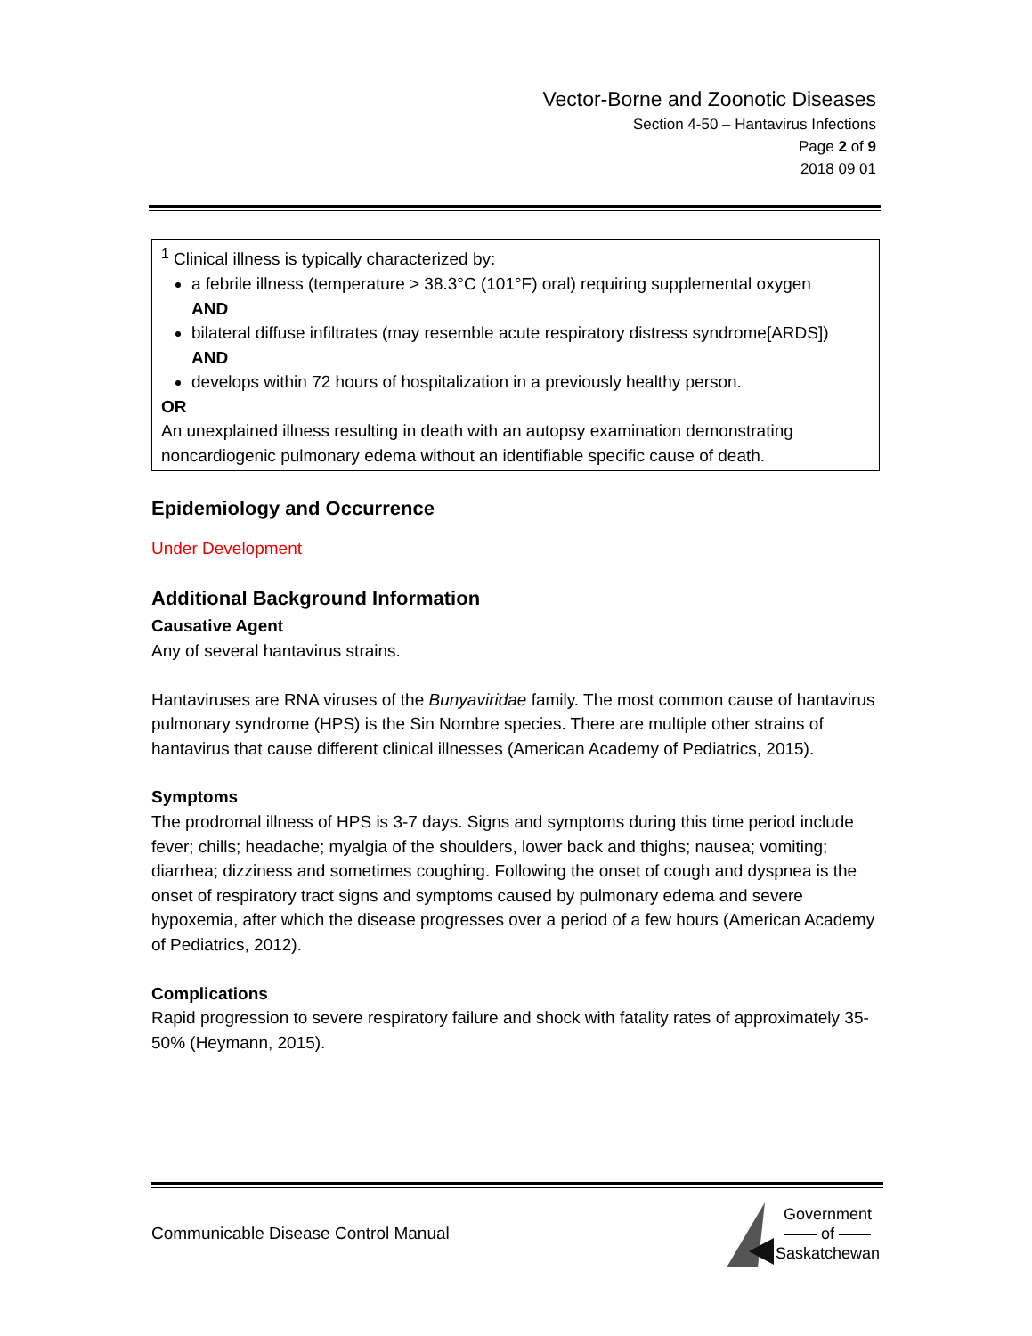Vector-Borne and Zoonotic Diseases
Section 4-50 – Hantavirus Infections
Page 2 of 9
2018 09 01
<sup>1</sup> Clinical illness is typically characterized by:
a febrile illness (temperature > 38.3°C (101°F) oral) requiring supplemental oxygen
AND
bilateral diffuse infiltrates (may resemble acute respiratory distress syndrome[ARDS])
AND
develops within 72 hours of hospitalization in a previously healthy person.
OR
An unexplained illness resulting in death with an autopsy examination demonstrating noncardiogenic pulmonary edema without an identifiable specific cause of death.
Epidemiology and Occurrence
Under Development
Additional Background Information
Causative Agent
Any of several hantavirus strains.
Hantaviruses are RNA viruses of the Bunyaviridae family. The most common cause of hantavirus pulmonary syndrome (HPS) is the Sin Nombre species. There are multiple other strains of hantavirus that cause different clinical illnesses (American Academy of Pediatrics, 2015).
Symptoms
The prodromal illness of HPS is 3-7 days. Signs and symptoms during this time period include fever; chills; headache; myalgia of the shoulders, lower back and thighs; nausea; vomiting; diarrhea; dizziness and sometimes coughing. Following the onset of cough and dyspnea is the onset of respiratory tract signs and symptoms caused by pulmonary edema and severe hypoxemia, after which the disease progresses over a period of a few hours (American Academy of Pediatrics, 2012).
Complications
Rapid progression to severe respiratory failure and shock with fatality rates of approximately 35-50% (Heymann, 2015).
Communicable Disease Control Manual
Government
—— of ——
Saskatchewan